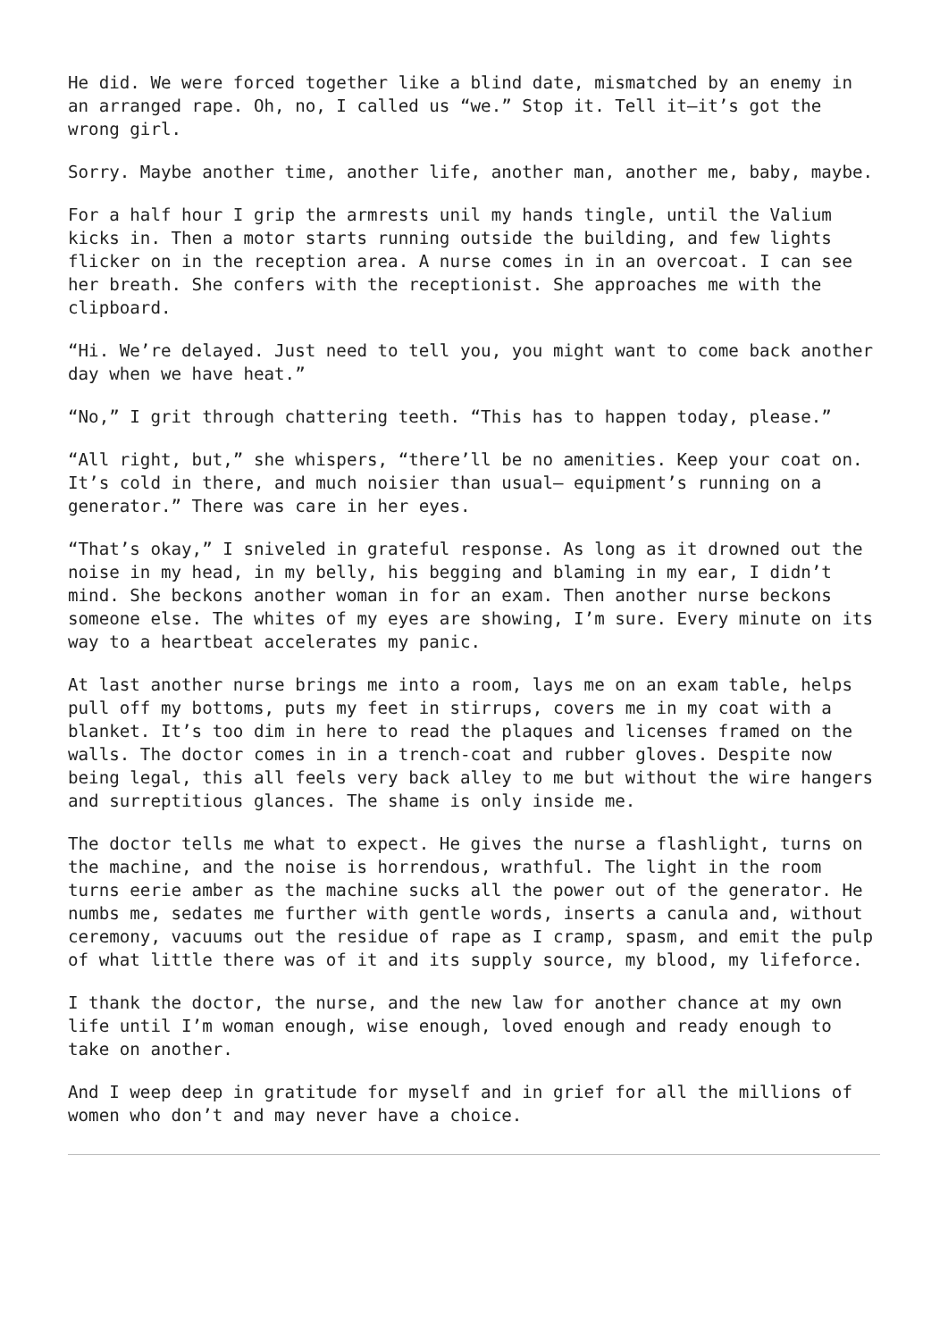He did. We were forced together like a blind date, mismatched by an enemy in an arranged rape. Oh, no, I called us “we.” Stop it. Tell it—it’s got the wrong girl.
Sorry. Maybe another time, another life, another man, another me, baby, maybe.
For a half hour I grip the armrests unil my hands tingle, until the Valium kicks in. Then a motor starts running outside the building, and few lights flicker on in the reception area. A nurse comes in in an overcoat. I can see her breath. She confers with the receptionist. She approaches me with the clipboard.
“Hi. We’re delayed. Just need to tell you, you might want to come back another day when we have heat.”
“No,” I grit through chattering teeth. “This has to happen today, please.”
“All right, but,” she whispers, “there’ll be no amenities. Keep your coat on. It’s cold in there, and much noisier than usual— equipment’s running on a generator.” There was care in her eyes.
“That’s okay,” I sniveled in grateful response. As long as it drowned out the noise in my head, in my belly, his begging and blaming in my ear, I didn’t mind. She beckons another woman in for an exam. Then another nurse beckons someone else. The whites of my eyes are showing, I’m sure. Every minute on its way to a heartbeat accelerates my panic.
At last another nurse brings me into a room, lays me on an exam table, helps pull off my bottoms, puts my feet in stirrups, covers me in my coat with a blanket. It’s too dim in here to read the plaques and licenses framed on the walls. The doctor comes in in a trench-coat and rubber gloves. Despite now being legal, this all feels very back alley to me but without the wire hangers and surreptitious glances. The shame is only inside me.
The doctor tells me what to expect. He gives the nurse a flashlight, turns on the machine, and the noise is horrendous, wrathful. The light in the room turns eerie amber as the machine sucks all the power out of the generator. He numbs me, sedates me further with gentle words, inserts a canula and, without ceremony, vacuums out the residue of rape as I cramp, spasm, and emit the pulp of what little there was of it and its supply source, my blood, my lifeforce.
I thank the doctor, the nurse, and the new law for another chance at my own life until I’m woman enough, wise enough, loved enough and ready enough to take on another.
And I weep deep in gratitude for myself and in grief for all the millions of women who don’t and may never have a choice.